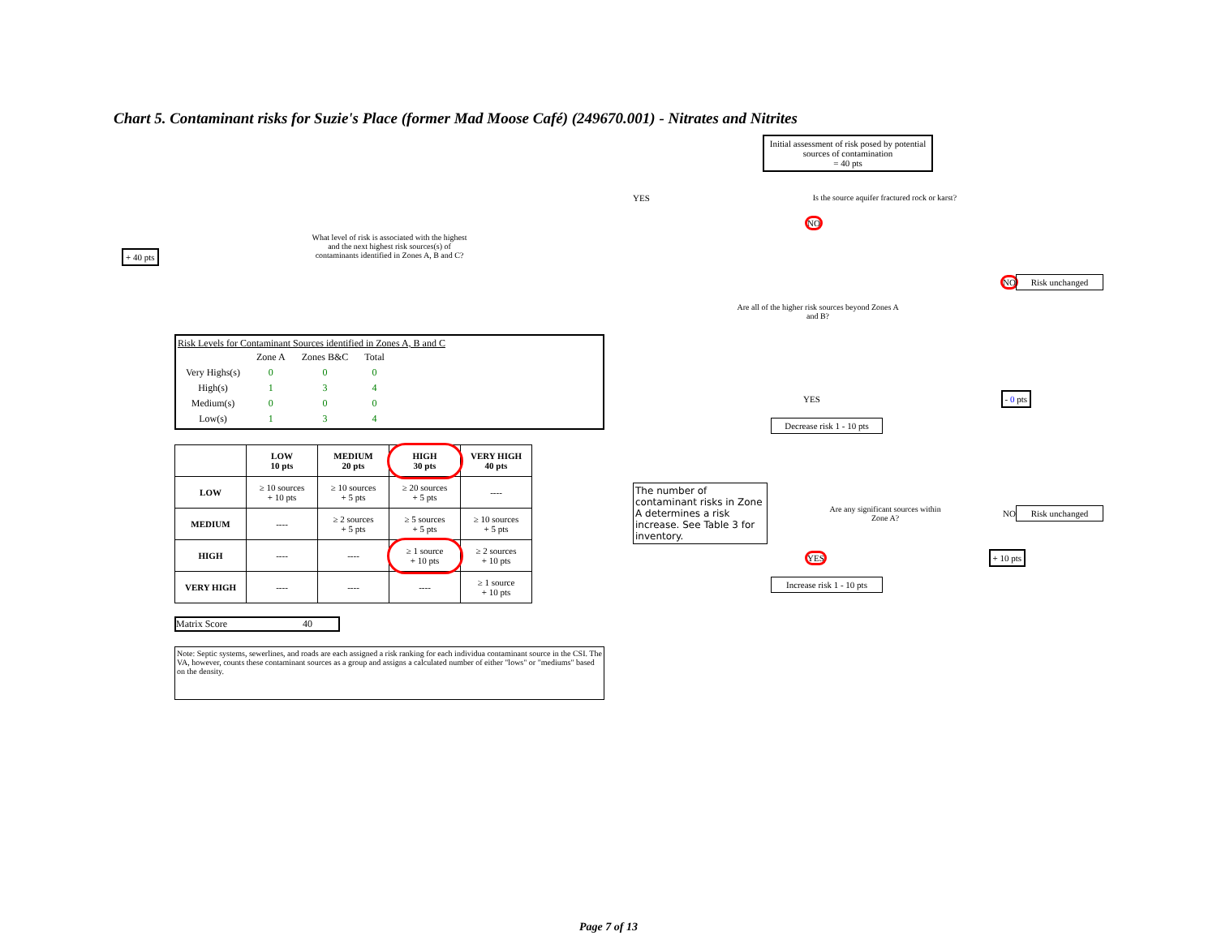Chart 5. Contaminant risks for Suzie's Place (former Mad Moose Café) (249670.001) - Nitrates and Nitrites
+ 40 pts
What level of risk is associated with the highest and the next highest risk sources(s) of contaminants identified in Zones A, B and C?
Risk Levels for Contaminant Sources identified in Zones A, B and C
| | Zone A | Zones B&C | Total |
| Very Highs(s) | 0 | 0 | 0 |
| High(s) | 1 | 3 | 4 |
| Medium(s) | 0 | 0 | 0 |
| Low(s) | 1 | 3 | 4 |
| | LOW 10 pts | MEDIUM 20 pts | HIGH 30 pts | VERY HIGH 40 pts |
| --- | --- | --- | --- | --- |
| LOW | ≥ 10 sources + 10 pts | ≥ 10 sources + 5 pts | ≥ 20 sources + 5 pts | ---- |
| MEDIUM | ---- | ≥ 2 sources + 5 pts | ≥ 5 sources + 5 pts | ≥ 10 sources + 5 pts |
| HIGH | ---- | ---- | ≥ 1 source + 10 pts | ≥ 2 sources + 10 pts |
| VERY HIGH | ---- | ---- | ---- | ≥ 1 source + 10 pts |
Matrix Score 40
Note: Septic systems, sewerlines, and roads are each assigned a risk ranking for each individua contaminant source in the CSI. The VA, however, counts these contaminant sources as a group and assigns a calculated number of either "lows" or "mediums" based on the density.
Initial assessment of risk posed by potential sources of contamination
= 40 pts
YES
Is the source aquifer fractured rock or karst?
NO
Are all of the higher risk sources beyond Zones A and B?
NO
Risk unchanged
YES - 0 pts
Decrease risk 1 - 10 pts
The number of contaminant risks in Zone A determines a risk increase. See Table 3 for inventory.
Are any significant sources within Zone A?
NO
Risk unchanged
YES + 10 pts
Increase risk 1 - 10 pts
Page 7 of 13